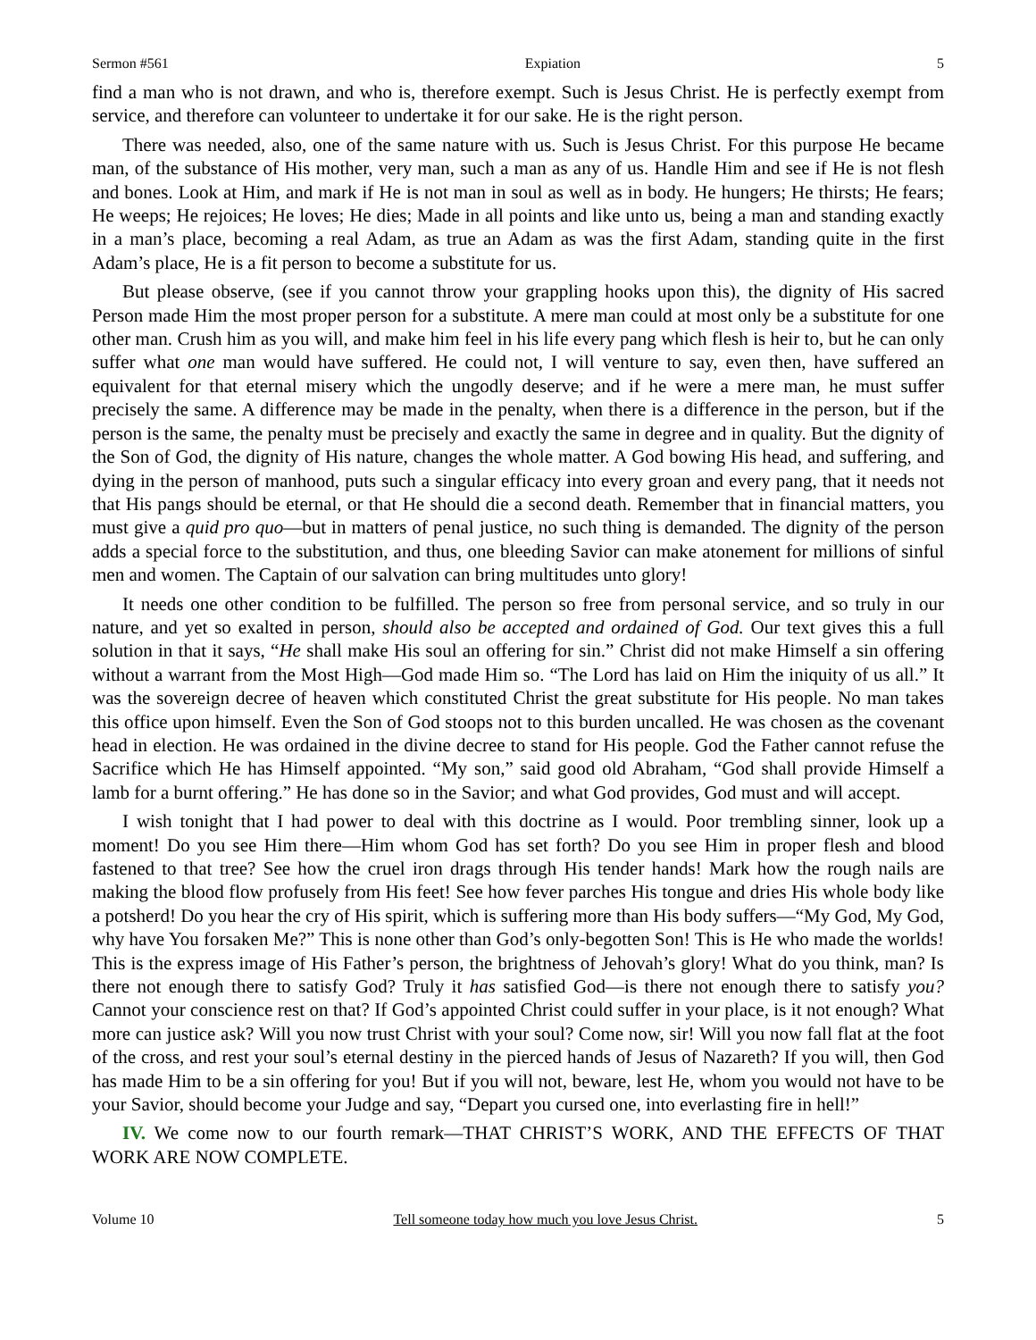Sermon #561 Expiation 5
find a man who is not drawn, and who is, therefore exempt. Such is Jesus Christ. He is perfectly exempt from service, and therefore can volunteer to undertake it for our sake. He is the right person.
There was needed, also, one of the same nature with us. Such is Jesus Christ. For this purpose He became man, of the substance of His mother, very man, such a man as any of us. Handle Him and see if He is not flesh and bones. Look at Him, and mark if He is not man in soul as well as in body. He hungers; He thirsts; He fears; He weeps; He rejoices; He loves; He dies; Made in all points and like unto us, being a man and standing exactly in a man’s place, becoming a real Adam, as true an Adam as was the first Adam, standing quite in the first Adam’s place, He is a fit person to become a substitute for us.
But please observe, (see if you cannot throw your grappling hooks upon this), the dignity of His sacred Person made Him the most proper person for a substitute. A mere man could at most only be a substitute for one other man. Crush him as you will, and make him feel in his life every pang which flesh is heir to, but he can only suffer what one man would have suffered. He could not, I will venture to say, even then, have suffered an equivalent for that eternal misery which the ungodly deserve; and if he were a mere man, he must suffer precisely the same. A difference may be made in the penalty, when there is a difference in the person, but if the person is the same, the penalty must be precisely and exactly the same in degree and in quality. But the dignity of the Son of God, the dignity of His nature, changes the whole matter. A God bowing His head, and suffering, and dying in the person of manhood, puts such a singular efficacy into every groan and every pang, that it needs not that His pangs should be eternal, or that He should die a second death. Remember that in financial matters, you must give a quid pro quo—but in matters of penal justice, no such thing is demanded. The dignity of the person adds a special force to the substitution, and thus, one bleeding Savior can make atonement for millions of sinful men and women. The Captain of our salvation can bring multitudes unto glory!
It needs one other condition to be fulfilled. The person so free from personal service, and so truly in our nature, and yet so exalted in person, should also be accepted and ordained of God. Our text gives this a full solution in that it says, “He shall make His soul an offering for sin.” Christ did not make Himself a sin offering without a warrant from the Most High—God made Him so. “The Lord has laid on Him the iniquity of us all.” It was the sovereign decree of heaven which constituted Christ the great substitute for His people. No man takes this office upon himself. Even the Son of God stoops not to this burden uncalled. He was chosen as the covenant head in election. He was ordained in the divine decree to stand for His people. God the Father cannot refuse the Sacrifice which He has Himself appointed. “My son,” said good old Abraham, “God shall provide Himself a lamb for a burnt offering.” He has done so in the Savior; and what God provides, God must and will accept.
I wish tonight that I had power to deal with this doctrine as I would. Poor trembling sinner, look up a moment! Do you see Him there—Him whom God has set forth? Do you see Him in proper flesh and blood fastened to that tree? See how the cruel iron drags through His tender hands! Mark how the rough nails are making the blood flow profusely from His feet! See how fever parches His tongue and dries His whole body like a potsherd! Do you hear the cry of His spirit, which is suffering more than His body suffers—“My God, My God, why have You forsaken Me?” This is none other than God’s only-begotten Son! This is He who made the worlds! This is the express image of His Father’s person, the brightness of Jehovah’s glory! What do you think, man? Is there not enough there to satisfy God? Truly it has satisfied God—is there not enough there to satisfy you? Cannot your conscience rest on that? If God’s appointed Christ could suffer in your place, is it not enough? What more can justice ask? Will you now trust Christ with your soul? Come now, sir! Will you now fall flat at the foot of the cross, and rest your soul’s eternal destiny in the pierced hands of Jesus of Nazareth? If you will, then God has made Him to be a sin offering for you! But if you will not, beware, lest He, whom you would not have to be your Savior, should become your Judge and say, “Depart you cursed one, into everlasting fire in hell!”
IV. We come now to our fourth remark—THAT CHRIST’S WORK, AND THE EFFECTS OF THAT WORK ARE NOW COMPLETE.
Volume 10 Tell someone today how much you love Jesus Christ. 5